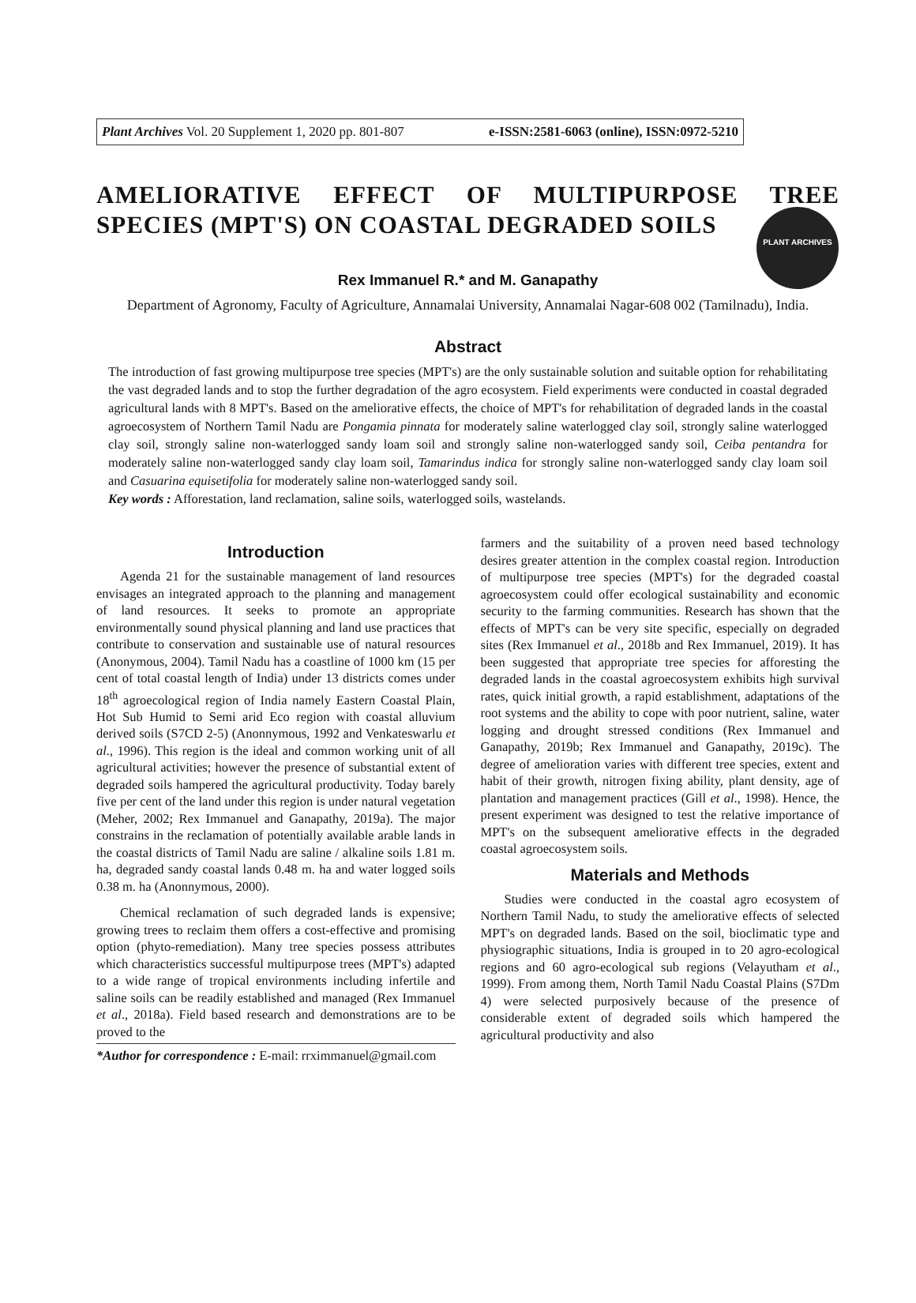Plant Archives Vol. 20 Supplement 1, 2020 pp. 801-807 e-ISSN:2581-6063 (online), ISSN:0972-5210
PLANT ARCHIVES
AMELIORATIVE EFFECT OF MULTIPURPOSE TREE SPECIES (MPT'S) ON COASTAL DEGRADED SOILS
Rex Immanuel R.* and M. Ganapathy
Department of Agronomy, Faculty of Agriculture, Annamalai University, Annamalai Nagar-608 002 (Tamilnadu), India.
Abstract
The introduction of fast growing multipurpose tree species (MPT's) are the only sustainable solution and suitable option for rehabilitating the vast degraded lands and to stop the further degradation of the agro ecosystem. Field experiments were conducted in coastal degraded agricultural lands with 8 MPT's. Based on the ameliorative effects, the choice of MPT's for rehabilitation of degraded lands in the coastal agroecosystem of Northern Tamil Nadu are Pongamia pinnata for moderately saline waterlogged clay soil, strongly saline waterlogged clay soil, strongly saline non-waterlogged sandy loam soil and strongly saline non-waterlogged sandy soil, Ceiba pentandra for moderately saline non-waterlogged sandy clay loam soil, Tamarindus indica for strongly saline non-waterlogged sandy clay loam soil and Casuarina equisetifolia for moderately saline non-waterlogged sandy soil.
Key words : Afforestation, land reclamation, saline soils, waterlogged soils, wastelands.
Introduction
Agenda 21 for the sustainable management of land resources envisages an integrated approach to the planning and management of land resources. It seeks to promote an appropriate environmentally sound physical planning and land use practices that contribute to conservation and sustainable use of natural resources (Anonymous, 2004). Tamil Nadu has a coastline of 1000 km (15 per cent of total coastal length of India) under 13 districts comes under 18<sup>th</sup> agroecological region of India namely Eastern Coastal Plain, Hot Sub Humid to Semi arid Eco region with coastal alluvium derived soils (S7CD 2-5) (Anonnymous, 1992 and Venkateswarlu et al., 1996). This region is the ideal and common working unit of all agricultural activities; however the presence of substantial extent of degraded soils hampered the agricultural productivity. Today barely five per cent of the land under this region is under natural vegetation (Meher, 2002; Rex Immanuel and Ganapathy, 2019a). The major constrains in the reclamation of potentially available arable lands in the coastal districts of Tamil Nadu are saline / alkaline soils 1.81 m. ha, degraded sandy coastal lands 0.48 m. ha and water logged soils 0.38 m. ha (Anonnymous, 2000).
Chemical reclamation of such degraded lands is expensive; growing trees to reclaim them offers a cost-effective and promising option (phyto-remediation). Many tree species possess attributes which characteristics successful multipurpose trees (MPT's) adapted to a wide range of tropical environments including infertile and saline soils can be readily established and managed (Rex Immanuel et al., 2018a). Field based research and demonstrations are to be proved to the
*Author for correspondence : E-mail: rrximmanuel@gmail.com
farmers and the suitability of a proven need based technology desires greater attention in the complex coastal region. Introduction of multipurpose tree species (MPT's) for the degraded coastal agroecosystem could offer ecological sustainability and economic security to the farming communities. Research has shown that the effects of MPT's can be very site specific, especially on degraded sites (Rex Immanuel et al., 2018b and Rex Immanuel, 2019). It has been suggested that appropriate tree species for afforesting the degraded lands in the coastal agroecosystem exhibits high survival rates, quick initial growth, a rapid establishment, adaptations of the root systems and the ability to cope with poor nutrient, saline, water logging and drought stressed conditions (Rex Immanuel and Ganapathy, 2019b; Rex Immanuel and Ganapathy, 2019c). The degree of amelioration varies with different tree species, extent and habit of their growth, nitrogen fixing ability, plant density, age of plantation and management practices (Gill et al., 1998). Hence, the present experiment was designed to test the relative importance of MPT's on the subsequent ameliorative effects in the degraded coastal agroecosystem soils.
Materials and Methods
Studies were conducted in the coastal agro ecosystem of Northern Tamil Nadu, to study the ameliorative effects of selected MPT's on degraded lands. Based on the soil, bioclimatic type and physiographic situations, India is grouped in to 20 agro-ecological regions and 60 agro-ecological sub regions (Velayutham et al., 1999). From among them, North Tamil Nadu Coastal Plains (S7Dm 4) were selected purposively because of the presence of considerable extent of degraded soils which hampered the agricultural productivity and also